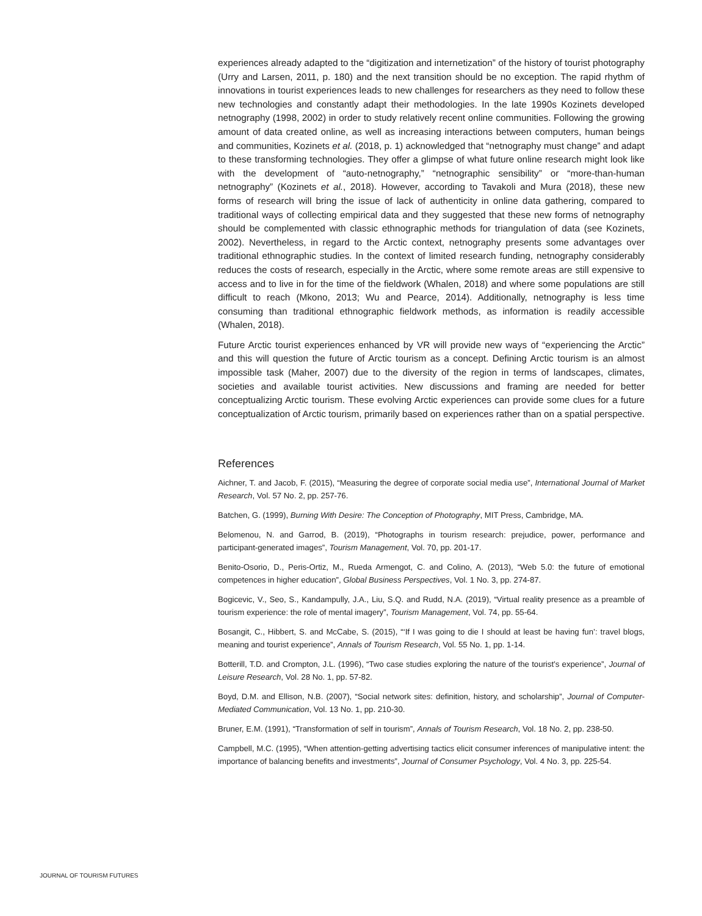experiences already adapted to the “digitization and internetization” of the history of tourist photography (Urry and Larsen, 2011, p. 180) and the next transition should be no exception. The rapid rhythm of innovations in tourist experiences leads to new challenges for researchers as they need to follow these new technologies and constantly adapt their methodologies. In the late 1990s Kozinets developed netnography (1998, 2002) in order to study relatively recent online communities. Following the growing amount of data created online, as well as increasing interactions between computers, human beings and communities, Kozinets et al. (2018, p. 1) acknowledged that “netnography must change” and adapt to these transforming technologies. They offer a glimpse of what future online research might look like with the development of “auto-netnography,” “netnographic sensibility” or “more-than-human netnography” (Kozinets et al., 2018). However, according to Tavakoli and Mura (2018), these new forms of research will bring the issue of lack of authenticity in online data gathering, compared to traditional ways of collecting empirical data and they suggested that these new forms of netnography should be complemented with classic ethnographic methods for triangulation of data (see Kozinets, 2002). Nevertheless, in regard to the Arctic context, netnography presents some advantages over traditional ethnographic studies. In the context of limited research funding, netnography considerably reduces the costs of research, especially in the Arctic, where some remote areas are still expensive to access and to live in for the time of the fieldwork (Whalen, 2018) and where some populations are still difficult to reach (Mkono, 2013; Wu and Pearce, 2014). Additionally, netnography is less time consuming than traditional ethnographic fieldwork methods, as information is readily accessible (Whalen, 2018).
Future Arctic tourist experiences enhanced by VR will provide new ways of “experiencing the Arctic” and this will question the future of Arctic tourism as a concept. Defining Arctic tourism is an almost impossible task (Maher, 2007) due to the diversity of the region in terms of landscapes, climates, societies and available tourist activities. New discussions and framing are needed for better conceptualizing Arctic tourism. These evolving Arctic experiences can provide some clues for a future conceptualization of Arctic tourism, primarily based on experiences rather than on a spatial perspective.
References
Aichner, T. and Jacob, F. (2015), “Measuring the degree of corporate social media use”, International Journal of Market Research, Vol. 57 No. 2, pp. 257-76.
Batchen, G. (1999), Burning With Desire: The Conception of Photography, MIT Press, Cambridge, MA.
Belomenou, N. and Garrod, B. (2019), “Photographs in tourism research: prejudice, power, performance and participant-generated images”, Tourism Management, Vol. 70, pp. 201-17.
Benito-Osorio, D., Peris-Ortiz, M., Rueda Armengot, C. and Colino, A. (2013), “Web 5.0: the future of emotional competences in higher education”, Global Business Perspectives, Vol. 1 No. 3, pp. 274-87.
Bogicevic, V., Seo, S., Kandampully, J.A., Liu, S.Q. and Rudd, N.A. (2019), “Virtual reality presence as a preamble of tourism experience: the role of mental imagery”, Tourism Management, Vol. 74, pp. 55-64.
Bosangit, C., Hibbert, S. and McCabe, S. (2015), “‘If I was going to die I should at least be having fun’: travel blogs, meaning and tourist experience”, Annals of Tourism Research, Vol. 55 No. 1, pp. 1-14.
Botterill, T.D. and Crompton, J.L. (1996), “Two case studies exploring the nature of the tourist’s experience”, Journal of Leisure Research, Vol. 28 No. 1, pp. 57-82.
Boyd, D.M. and Ellison, N.B. (2007), “Social network sites: definition, history, and scholarship”, Journal of Computer-Mediated Communication, Vol. 13 No. 1, pp. 210-30.
Bruner, E.M. (1991), “Transformation of self in tourism”, Annals of Tourism Research, Vol. 18 No. 2, pp. 238-50.
Campbell, M.C. (1995), “When attention-getting advertising tactics elicit consumer inferences of manipulative intent: the importance of balancing benefits and investments”, Journal of Consumer Psychology, Vol. 4 No. 3, pp. 225-54.
JOURNAL OF TOURISM FUTURES